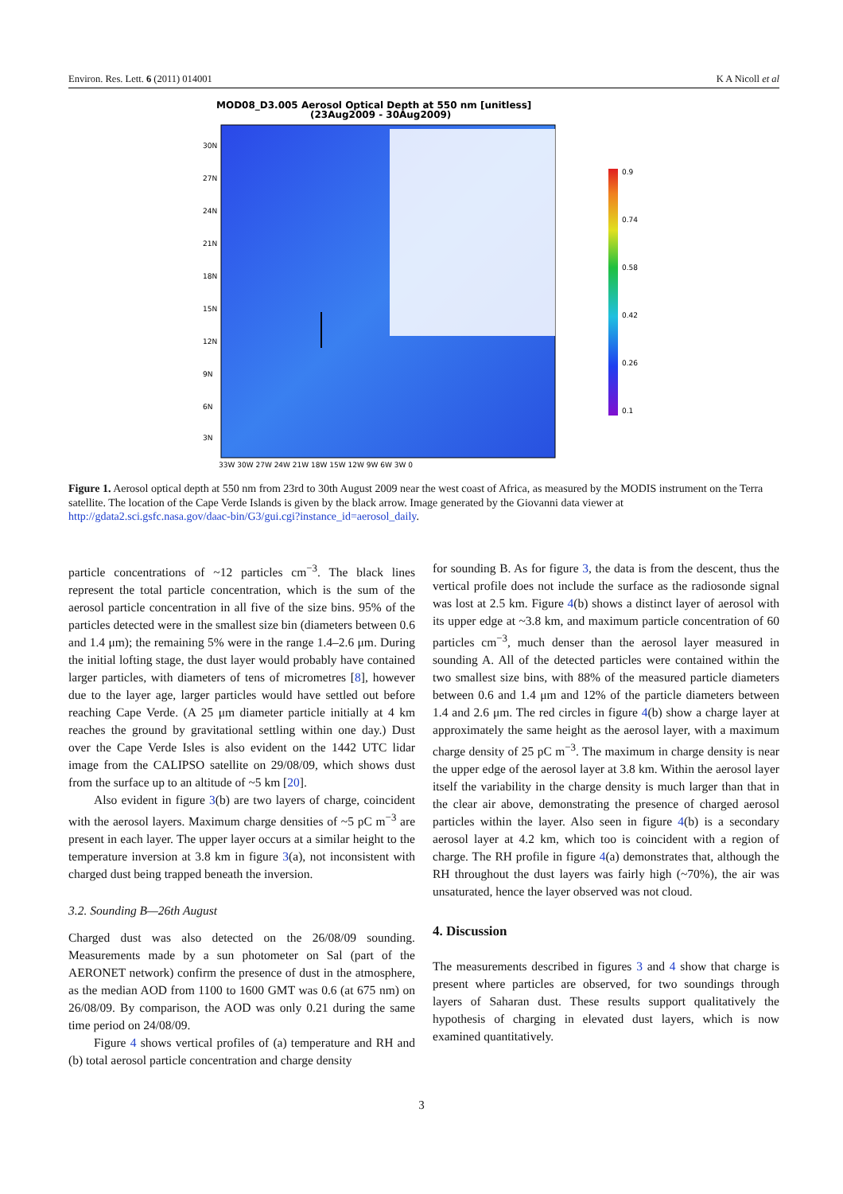Environ. Res. Lett. 6 (2011) 014001 K A Nicoll et al
MOD08_D3.005 Aerosol Optical Depth at 550 nm [unitless]
(23Aug2009 - 30Aug2009)
0.9
0.74
0.58
0.42
0.26
0.1
30N
27N
24N
21N
18N
15N
12N
9N
6N
3N
33W 30W 27W 24W 21W 18W 15W 12W 9W 6W 3W 0
Figure 1. Aerosol optical depth at 550 nm from 23rd to 30th August 2009 near the west coast of Africa, as measured by the MODIS instrument on the Terra satellite. The location of the Cape Verde Islands is given by the black arrow. Image generated by the Giovanni data viewer at http://gdata2.sci.gsfc.nasa.gov/daac-bin/G3/gui.cgi?instance_id=aerosol_daily.
particle concentrations of ~12 particles cm<sup>−3</sup>. The black lines represent the total particle concentration, which is the sum of the aerosol particle concentration in all five of the size bins. 95% of the particles detected were in the smallest size bin (diameters between 0.6 and 1.4 μm); the remaining 5% were in the range 1.4–2.6 μm. During the initial lofting stage, the dust layer would probably have contained larger particles, with diameters of tens of micrometres [8], however due to the layer age, larger particles would have settled out before reaching Cape Verde. (A 25 μm diameter particle initially at 4 km reaches the ground by gravitational settling within one day.) Dust over the Cape Verde Isles is also evident on the 1442 UTC lidar image from the CALIPSO satellite on 29/08/09, which shows dust from the surface up to an altitude of ~5 km [20].
Also evident in figure 3(b) are two layers of charge, coincident with the aerosol layers. Maximum charge densities of ~5 pC m<sup>−3</sup> are present in each layer. The upper layer occurs at a similar height to the temperature inversion at 3.8 km in figure 3(a), not inconsistent with charged dust being trapped beneath the inversion.
3.2. Sounding B—26th August
Charged dust was also detected on the 26/08/09 sounding. Measurements made by a sun photometer on Sal (part of the AERONET network) confirm the presence of dust in the atmosphere, as the median AOD from 1100 to 1600 GMT was 0.6 (at 675 nm) on 26/08/09. By comparison, the AOD was only 0.21 during the same time period on 24/08/09.
Figure 4 shows vertical profiles of (a) temperature and RH and (b) total aerosol particle concentration and charge density
for sounding B. As for figure 3, the data is from the descent, thus the vertical profile does not include the surface as the radiosonde signal was lost at 2.5 km. Figure 4(b) shows a distinct layer of aerosol with its upper edge at ~3.8 km, and maximum particle concentration of 60 particles cm<sup>−3</sup>, much denser than the aerosol layer measured in sounding A. All of the detected particles were contained within the two smallest size bins, with 88% of the measured particle diameters between 0.6 and 1.4 μm and 12% of the particle diameters between 1.4 and 2.6 μm. The red circles in figure 4(b) show a charge layer at approximately the same height as the aerosol layer, with a maximum charge density of 25 pC m<sup>−3</sup>. The maximum in charge density is near the upper edge of the aerosol layer at 3.8 km. Within the aerosol layer itself the variability in the charge density is much larger than that in the clear air above, demonstrating the presence of charged aerosol particles within the layer. Also seen in figure 4(b) is a secondary aerosol layer at 4.2 km, which too is coincident with a region of charge. The RH profile in figure 4(a) demonstrates that, although the RH throughout the dust layers was fairly high (~70%), the air was unsaturated, hence the layer observed was not cloud.
4. Discussion
The measurements described in figures 3 and 4 show that charge is present where particles are observed, for two soundings through layers of Saharan dust. These results support qualitatively the hypothesis of charging in elevated dust layers, which is now examined quantitatively.
3